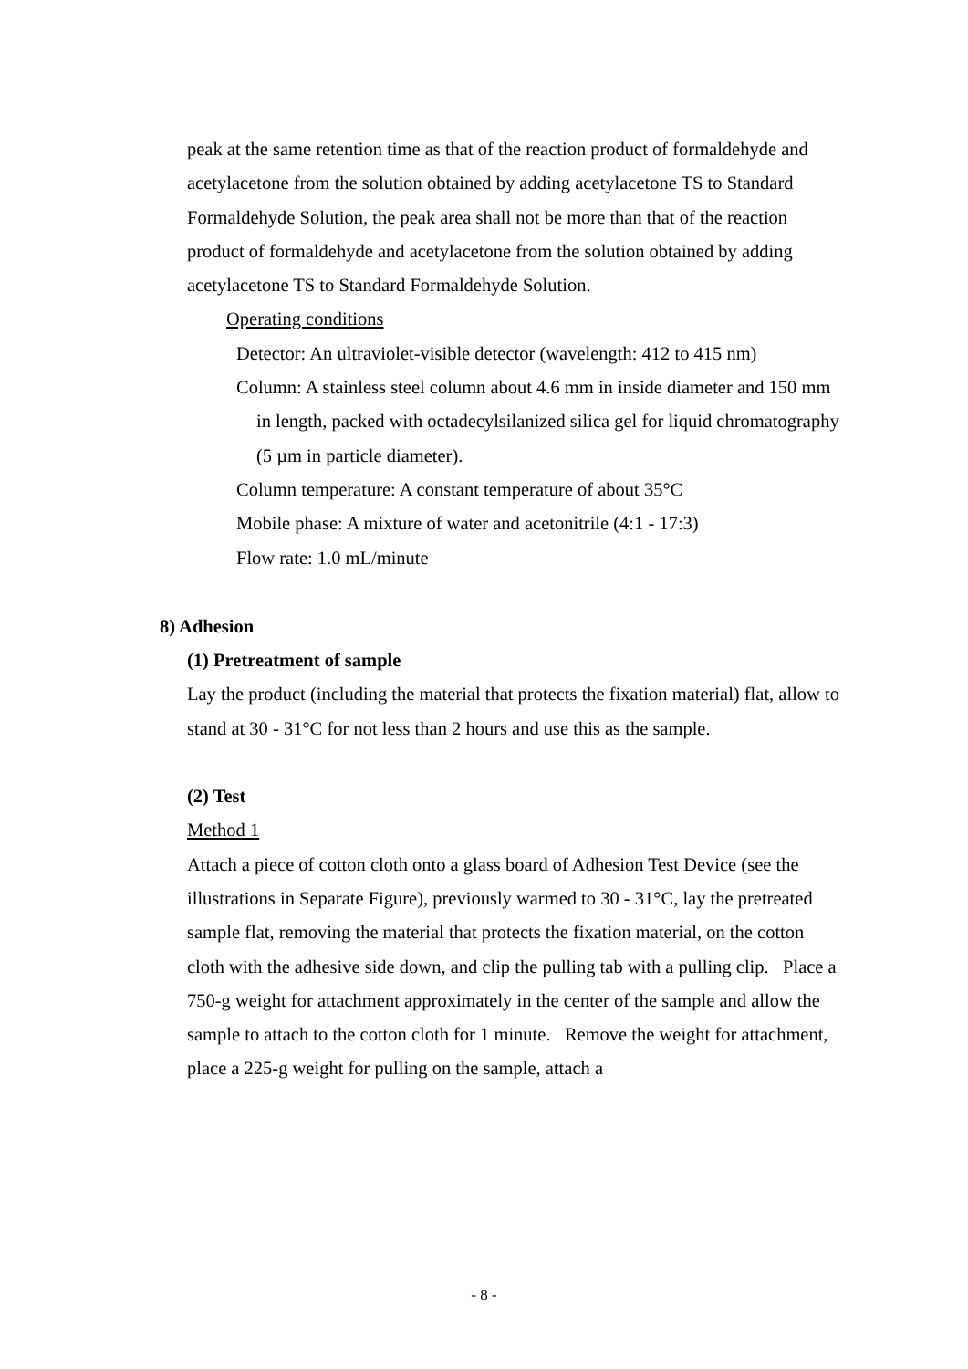peak at the same retention time as that of the reaction product of formaldehyde and acetylacetone from the solution obtained by adding acetylacetone TS to Standard Formaldehyde Solution, the peak area shall not be more than that of the reaction product of formaldehyde and acetylacetone from the solution obtained by adding acetylacetone TS to Standard Formaldehyde Solution.
Operating conditions
Detector: An ultraviolet-visible detector (wavelength: 412 to 415 nm)
Column: A stainless steel column about 4.6 mm in inside diameter and 150 mm in length, packed with octadecylsilanized silica gel for liquid chromatography (5 µm in particle diameter).
Column temperature: A constant temperature of about 35°C
Mobile phase: A mixture of water and acetonitrile (4:1 - 17:3)
Flow rate: 1.0 mL/minute
8) Adhesion
(1) Pretreatment of sample
Lay the product (including the material that protects the fixation material) flat, allow to stand at 30 - 31°C for not less than 2 hours and use this as the sample.
(2) Test
Method 1
Attach a piece of cotton cloth onto a glass board of Adhesion Test Device (see the illustrations in Separate Figure), previously warmed to 30 - 31°C, lay the pretreated sample flat, removing the material that protects the fixation material, on the cotton cloth with the adhesive side down, and clip the pulling tab with a pulling clip. Place a 750-g weight for attachment approximately in the center of the sample and allow the sample to attach to the cotton cloth for 1 minute. Remove the weight for attachment, place a 225-g weight for pulling on the sample, attach a
- 8 -